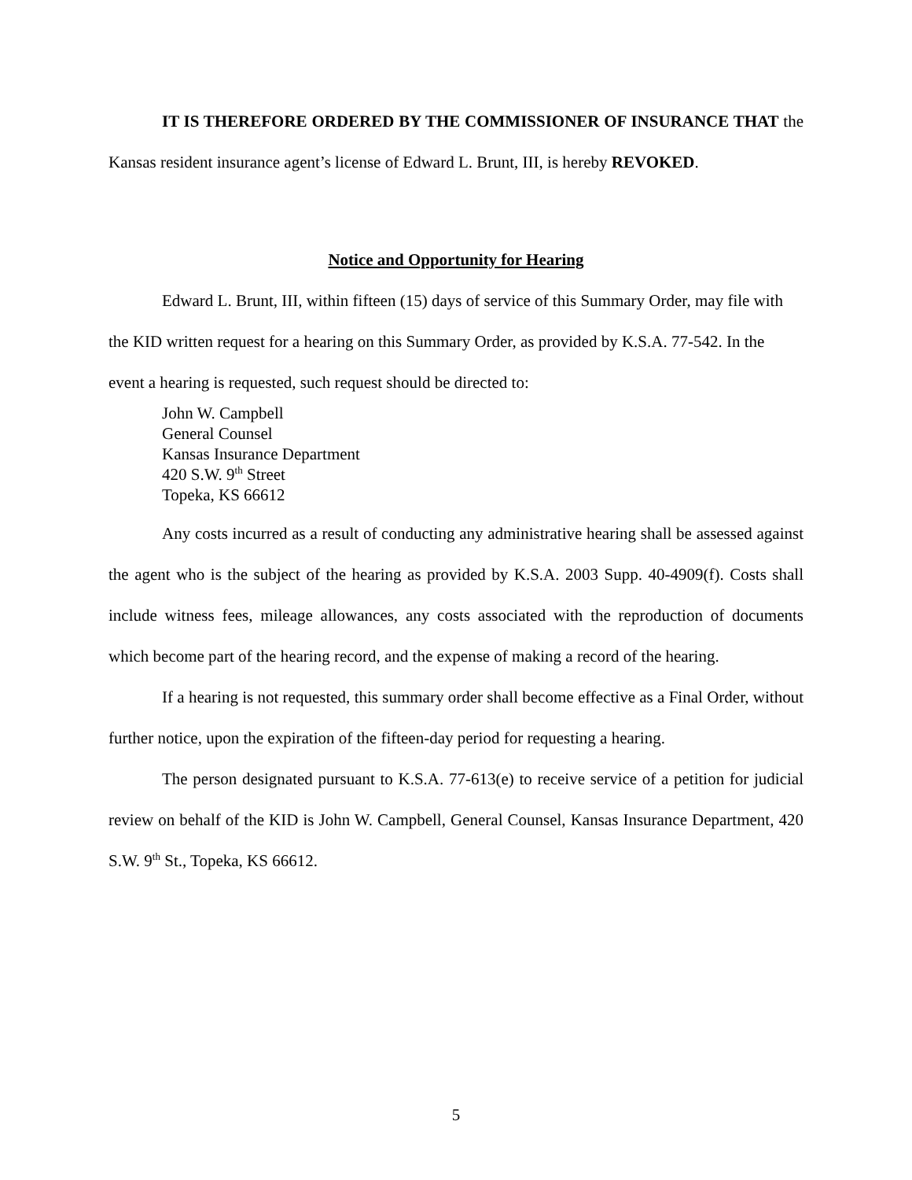IT IS THEREFORE ORDERED BY THE COMMISSIONER OF INSURANCE THAT the Kansas resident insurance agent’s license of Edward L. Brunt, III, is hereby REVOKED.
Notice and Opportunity for Hearing
Edward L. Brunt, III, within fifteen (15) days of service of this Summary Order, may file with the KID written request for a hearing on this Summary Order, as provided by K.S.A. 77-542. In the event a hearing is requested, such request should be directed to:
John W. Campbell
General Counsel
Kansas Insurance Department
420 S.W. 9<sup>th</sup> Street
Topeka, KS 66612
Any costs incurred as a result of conducting any administrative hearing shall be assessed against the agent who is the subject of the hearing as provided by K.S.A. 2003 Supp. 40-4909(f). Costs shall include witness fees, mileage allowances, any costs associated with the reproduction of documents which become part of the hearing record, and the expense of making a record of the hearing.
If a hearing is not requested, this summary order shall become effective as a Final Order, without further notice, upon the expiration of the fifteen-day period for requesting a hearing.
The person designated pursuant to K.S.A. 77-613(e) to receive service of a petition for judicial review on behalf of the KID is John W. Campbell, General Counsel, Kansas Insurance Department, 420 S.W. 9<sup>th</sup> St., Topeka, KS 66612.
5